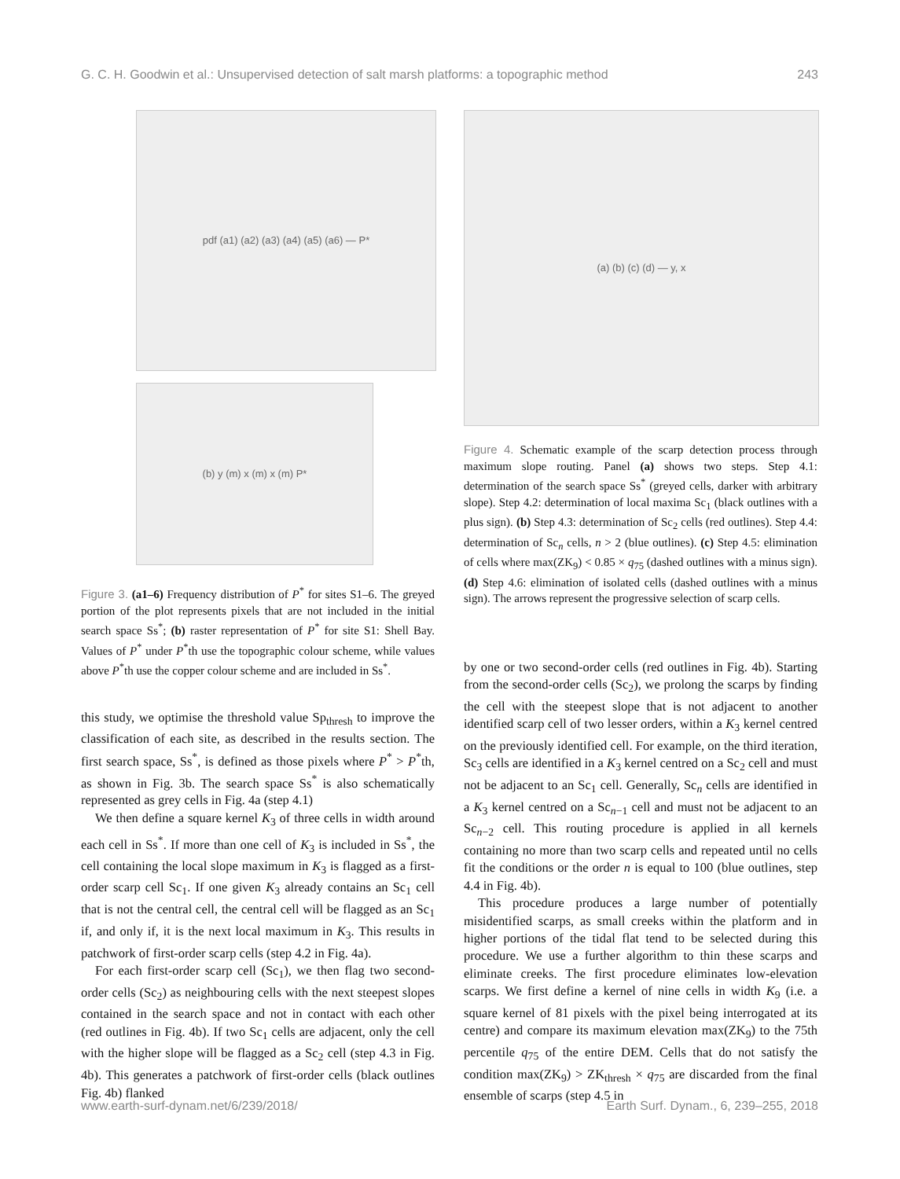G. C. H. Goodwin et al.: Unsupervised detection of salt marsh platforms: a topographic method 243
pdf (a1) (a2) (a3) (a4) (a5) (a6) — P*
(b) y (m) x (m) x (m) P*
Figure 3. (a1–6) Frequency distribution of P<sup>*</sup> for sites S1–6. The greyed portion of the plot represents pixels that are not included in the initial search space Ss<sup>*</sup>; (b) raster representation of P<sup>*</sup> for site S1: Shell Bay. Values of P<sup>*</sup> under P<sup>*</sup>th use the topographic colour scheme, while values above P<sup>*</sup>th use the copper colour scheme and are included in Ss<sup>*</sup>.
this study, we optimise the threshold value Sp<sub>thresh</sub> to improve the classification of each site, as described in the results section. The first search space, Ss<sup>*</sup>, is defined as those pixels where P<sup>*</sup> > P<sup>*</sup>th, as shown in Fig. 3b. The search space Ss<sup>*</sup> is also schematically represented as grey cells in Fig. 4a (step 4.1)
We then define a square kernel K<sub>3</sub> of three cells in width around each cell in Ss<sup>*</sup>. If more than one cell of K<sub>3</sub> is included in Ss<sup>*</sup>, the cell containing the local slope maximum in K<sub>3</sub> is flagged as a first-order scarp cell Sc<sub>1</sub>. If one given K<sub>3</sub> already contains an Sc<sub>1</sub> cell that is not the central cell, the central cell will be flagged as an Sc<sub>1</sub> if, and only if, it is the next local maximum in K<sub>3</sub>. This results in patchwork of first-order scarp cells (step 4.2 in Fig. 4a).
For each first-order scarp cell (Sc<sub>1</sub>), we then flag two second-order cells (Sc<sub>2</sub>) as neighbouring cells with the next steepest slopes contained in the search space and not in contact with each other (red outlines in Fig. 4b). If two Sc<sub>1</sub> cells are adjacent, only the cell with the higher slope will be flagged as a Sc<sub>2</sub> cell (step 4.3 in Fig. 4b). This generates a patchwork of first-order cells (black outlines Fig. 4b) flanked
(a) (b) (c) (d) — y, x
Figure 4. Schematic example of the scarp detection process through maximum slope routing. Panel (a) shows two steps. Step 4.1: determination of the search space Ss<sup>*</sup> (greyed cells, darker with arbitrary slope). Step 4.2: determination of local maxima Sc<sub>1</sub> (black outlines with a plus sign). (b) Step 4.3: determination of Sc<sub>2</sub> cells (red outlines). Step 4.4: determination of Sc<sub>n</sub> cells, n > 2 (blue outlines). (c) Step 4.5: elimination of cells where max(ZK<sub>9</sub>) < 0.85 × q<sub>75</sub> (dashed outlines with a minus sign). (d) Step 4.6: elimination of isolated cells (dashed outlines with a minus sign). The arrows represent the progressive selection of scarp cells.
by one or two second-order cells (red outlines in Fig. 4b). Starting from the second-order cells (Sc<sub>2</sub>), we prolong the scarps by finding the cell with the steepest slope that is not adjacent to another identified scarp cell of two lesser orders, within a K<sub>3</sub> kernel centred on the previously identified cell. For example, on the third iteration, Sc<sub>3</sub> cells are identified in a K<sub>3</sub> kernel centred on a Sc<sub>2</sub> cell and must not be adjacent to an Sc<sub>1</sub> cell. Generally, Sc<sub>n</sub> cells are identified in a K<sub>3</sub> kernel centred on a Sc<sub>n−1</sub> cell and must not be adjacent to an Sc<sub>n−2</sub> cell. This routing procedure is applied in all kernels containing no more than two scarp cells and repeated until no cells fit the conditions or the order n is equal to 100 (blue outlines, step 4.4 in Fig. 4b).
This procedure produces a large number of potentially misidentified scarps, as small creeks within the platform and in higher portions of the tidal flat tend to be selected during this procedure. We use a further algorithm to thin these scarps and eliminate creeks. The first procedure eliminates low-elevation scarps. We first define a kernel of nine cells in width K<sub>9</sub> (i.e. a square kernel of 81 pixels with the pixel being interrogated at its centre) and compare its maximum elevation max(ZK<sub>9</sub>) to the 75th percentile q<sub>75</sub> of the entire DEM. Cells that do not satisfy the condition max(ZK<sub>9</sub>) > ZK<sub>thresh</sub> × q<sub>75</sub> are discarded from the final ensemble of scarps (step 4.5 in
www.earth-surf-dynam.net/6/239/2018/ Earth Surf. Dynam., 6, 239–255, 2018